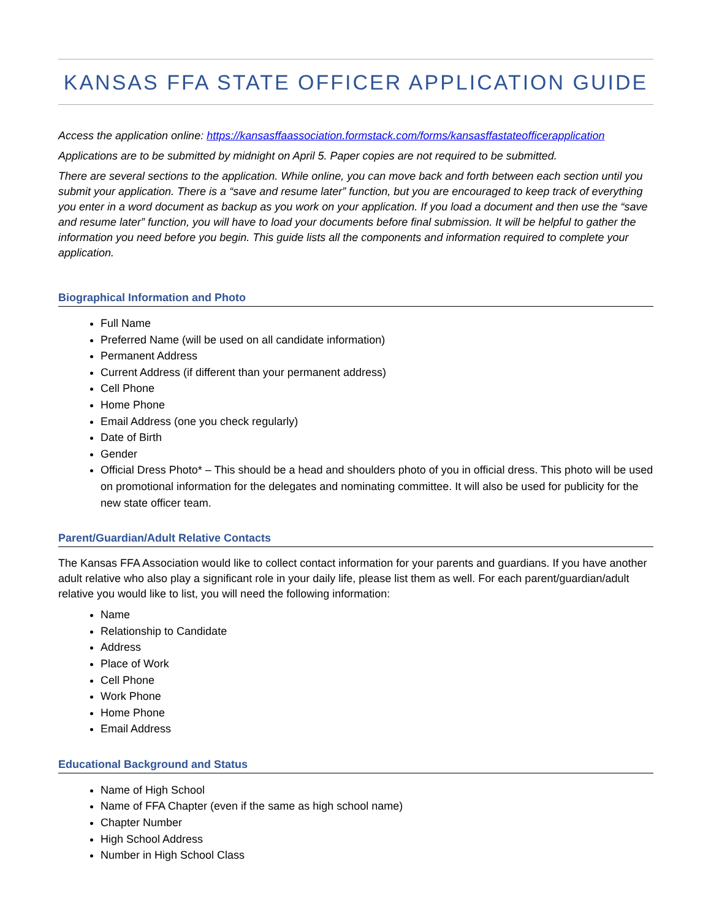KANSAS FFA STATE OFFICER APPLICATION GUIDE
Access the application online: https://kansasffaassociation.formstack.com/forms/kansasffastateofficerapplication
Applications are to be submitted by midnight on April 5. Paper copies are not required to be submitted.
There are several sections to the application. While online, you can move back and forth between each section until you submit your application. There is a “save and resume later” function, but you are encouraged to keep track of everything you enter in a word document as backup as you work on your application. If you load a document and then use the “save and resume later” function, you will have to load your documents before final submission. It will be helpful to gather the information you need before you begin. This guide lists all the components and information required to complete your application.
Biographical Information and Photo
Full Name
Preferred Name (will be used on all candidate information)
Permanent Address
Current Address (if different than your permanent address)
Cell Phone
Home Phone
Email Address (one you check regularly)
Date of Birth
Gender
Official Dress Photo* – This should be a head and shoulders photo of you in official dress. This photo will be used on promotional information for the delegates and nominating committee. It will also be used for publicity for the new state officer team.
Parent/Guardian/Adult Relative Contacts
The Kansas FFA Association would like to collect contact information for your parents and guardians. If you have another adult relative who also play a significant role in your daily life, please list them as well. For each parent/guardian/adult relative you would like to list, you will need the following information:
Name
Relationship to Candidate
Address
Place of Work
Cell Phone
Work Phone
Home Phone
Email Address
Educational Background and Status
Name of High School
Name of FFA Chapter (even if the same as high school name)
Chapter Number
High School Address
Number in High School Class